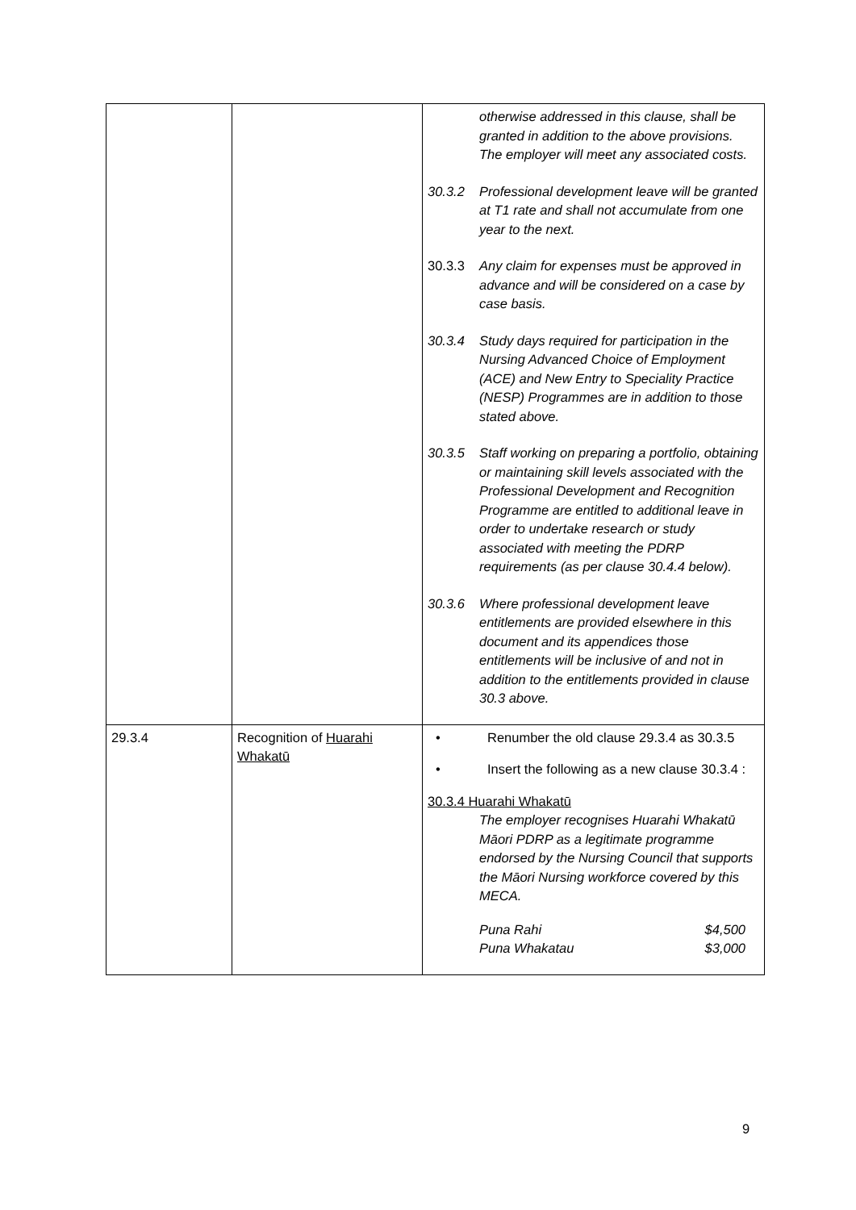| | | otherwise addressed in this clause, shall be granted in addition to the above provisions. The employer will meet any associated costs. 30.3.2 Professional development leave will be granted at T1 rate and shall not accumulate from one year to the next. 30.3.3 Any claim for expenses must be approved in advance and will be considered on a case by case basis. 30.3.4 Study days required for participation in the Nursing Advanced Choice of Employment (ACE) and New Entry to Speciality Practice (NESP) Programmes are in addition to those stated above. 30.3.5 Staff working on preparing a portfolio, obtaining or maintaining skill levels associated with the Professional Development and Recognition Programme are entitled to additional leave in order to undertake research or study associated with meeting the PDRP requirements (as per clause 30.4.4 below). 30.3.6 Where professional development leave entitlements are provided elsewhere in this document and its appendices those entitlements will be inclusive of and not in addition to the entitlements provided in clause 30.3 above. |
| 29.3.4 | Recognition of Huarahi Whakatū | • Renumber the old clause 29.3.4 as 30.3.5 • Insert the following as a new clause 30.3.4 : 30.3.4 Huarahi Whakatū The employer recognises Huarahi Whakatū Māori PDRP as a legitimate programme endorsed by the Nursing Council that supports the Māori Nursing workforce covered by this MECA. Puna Rahi $4,500 Puna Whakatau $3,000 |
9